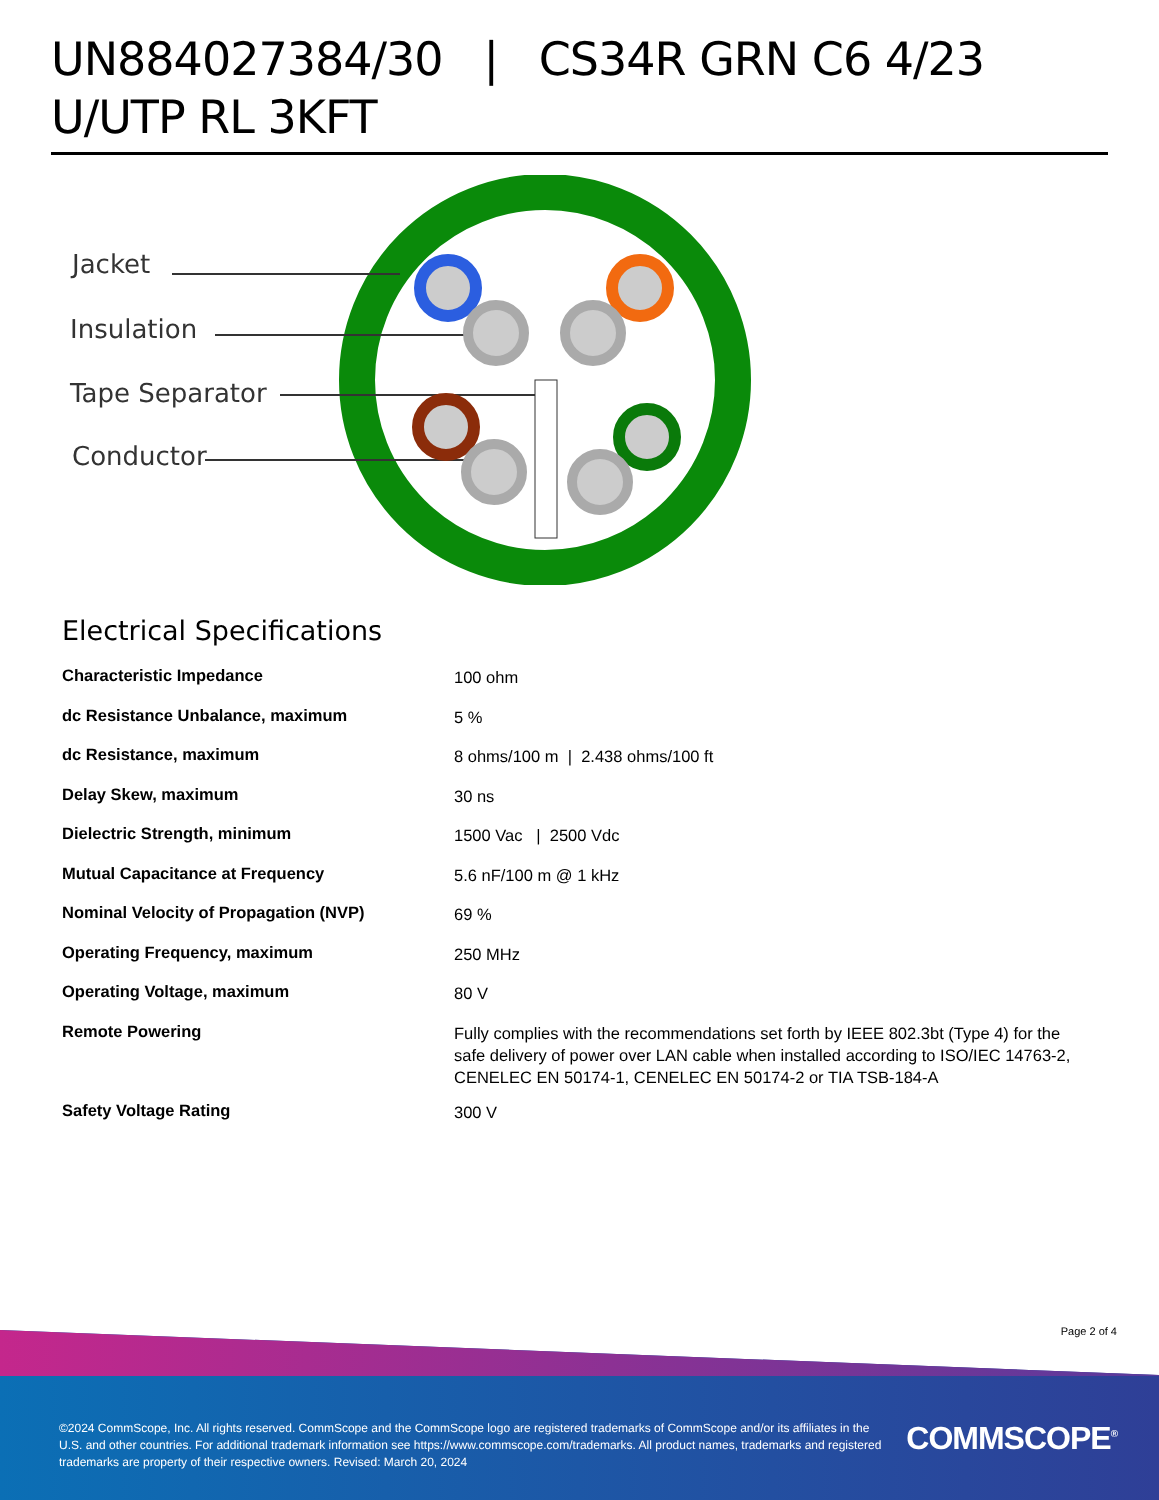UN884027384/30 | CS34R GRN C6 4/23 U/UTP RL 3KFT
Jacket
Insulation
Tape Separator
Conductor
Electrical Specifications
| Characteristic Impedance | 100 ohm |
| dc Resistance Unbalance, maximum | 5 % |
| dc Resistance, maximum | 8 ohms/100 m / 2.438 ohms/100 ft |
| Delay Skew, maximum | 30 ns |
| Dielectric Strength, minimum | 1500 Vac / 2500 Vdc |
| Mutual Capacitance at Frequency | 5.6 nF/100 m @ 1 kHz |
| Nominal Velocity of Propagation (NVP) | 69 % |
| Operating Frequency, maximum | 250 MHz |
| Operating Voltage, maximum | 80 V |
| Remote Powering | Fully complies with the recommendations set forth by IEEE 802.3bt (Type 4) for the safe delivery of power over LAN cable when installed according to ISO/IEC 14763-2, CENELEC EN 50174-1, CENELEC EN 50174-2 or TIA TSB-184-A |
| Safety Voltage Rating | 300 V |
Page 2 of 4
©2024 CommScope, Inc. All rights reserved. CommScope and the CommScope logo are registered trademarks of CommScope and/or its affiliates in the U.S. and other countries. For additional trademark information see https://www.commscope.com/trademarks. All product names, trademarks and registered trademarks are property of their respective owners. Revised: March 20, 2024
COMMSCOPE<sup>®</sup>